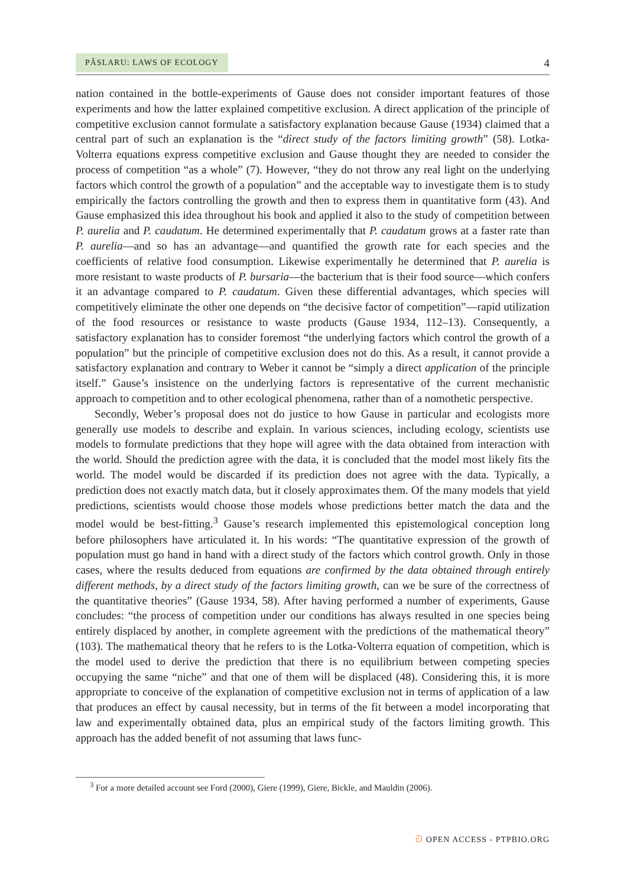PÂSLARU: LAWS OF ECOLOGY 4
nation contained in the bottle-experiments of Gause does not consider important features of those experiments and how the latter explained competitive exclusion. A direct application of the principle of competitive exclusion cannot formulate a satisfactory explanation because Gause (1934) claimed that a central part of such an explanation is the “direct study of the factors limiting growth” (58). Lotka-Volterra equations express competitive exclusion and Gause thought they are needed to consider the process of competition “as a whole” (7). However, “they do not throw any real light on the underlying factors which control the growth of a population” and the acceptable way to investigate them is to study empirically the factors controlling the growth and then to express them in quantitative form (43). And Gause emphasized this idea throughout his book and applied it also to the study of competition between P. aurelia and P. caudatum. He determined experimentally that P. caudatum grows at a faster rate than P. aurelia—and so has an advantage—and quantified the growth rate for each species and the coefficients of relative food consumption. Likewise experimentally he determined that P. aurelia is more resistant to waste products of P. bursaria—the bacterium that is their food source—which confers it an advantage compared to P. caudatum. Given these differential advantages, which species will competitively eliminate the other one depends on “the decisive factor of competition”—rapid utilization of the food resources or resistance to waste products (Gause 1934, 112–13). Consequently, a satisfactory explanation has to consider foremost “the underlying factors which control the growth of a population” but the principle of competitive exclusion does not do this. As a result, it cannot provide a satisfactory explanation and contrary to Weber it cannot be “simply a direct application of the principle itself.” Gause’s insistence on the underlying factors is representative of the current mechanistic approach to competition and to other ecological phenomena, rather than of a nomothetic perspective.
Secondly, Weber’s proposal does not do justice to how Gause in particular and ecologists more generally use models to describe and explain. In various sciences, including ecology, scientists use models to formulate predictions that they hope will agree with the data obtained from interaction with the world. Should the prediction agree with the data, it is concluded that the model most likely fits the world. The model would be discarded if its prediction does not agree with the data. Typically, a prediction does not exactly match data, but it closely approximates them. Of the many models that yield predictions, scientists would choose those models whose predictions better match the data and the model would be best-fitting.<sup>3</sup> Gause’s research implemented this epistemological conception long before philosophers have articulated it. In his words: “The quantitative expression of the growth of population must go hand in hand with a direct study of the factors which control growth. Only in those cases, where the results deduced from equations are confirmed by the data obtained through entirely different methods, by a direct study of the factors limiting growth, can we be sure of the correctness of the quantitative theories” (Gause 1934, 58). After having performed a number of experiments, Gause concludes: “the process of competition under our conditions has always resulted in one species being entirely displaced by another, in complete agreement with the predictions of the mathematical theory” (103). The mathematical theory that he refers to is the Lotka-Volterra equation of competition, which is the model used to derive the prediction that there is no equilibrium between competing species occupying the same “niche” and that one of them will be displaced (48). Considering this, it is more appropriate to conceive of the explanation of competitive exclusion not in terms of application of a law that produces an effect by causal necessity, but in terms of the fit between a model incorporating that law and experimentally obtained data, plus an empirical study of the factors limiting growth. This approach has the added benefit of not assuming that laws func-
<sup>3</sup> For a more detailed account see Ford (2000), Giere (1999), Giere, Bickle, and Mauldin (2006).
ට OPEN ACCESS - PTPBIO.ORG